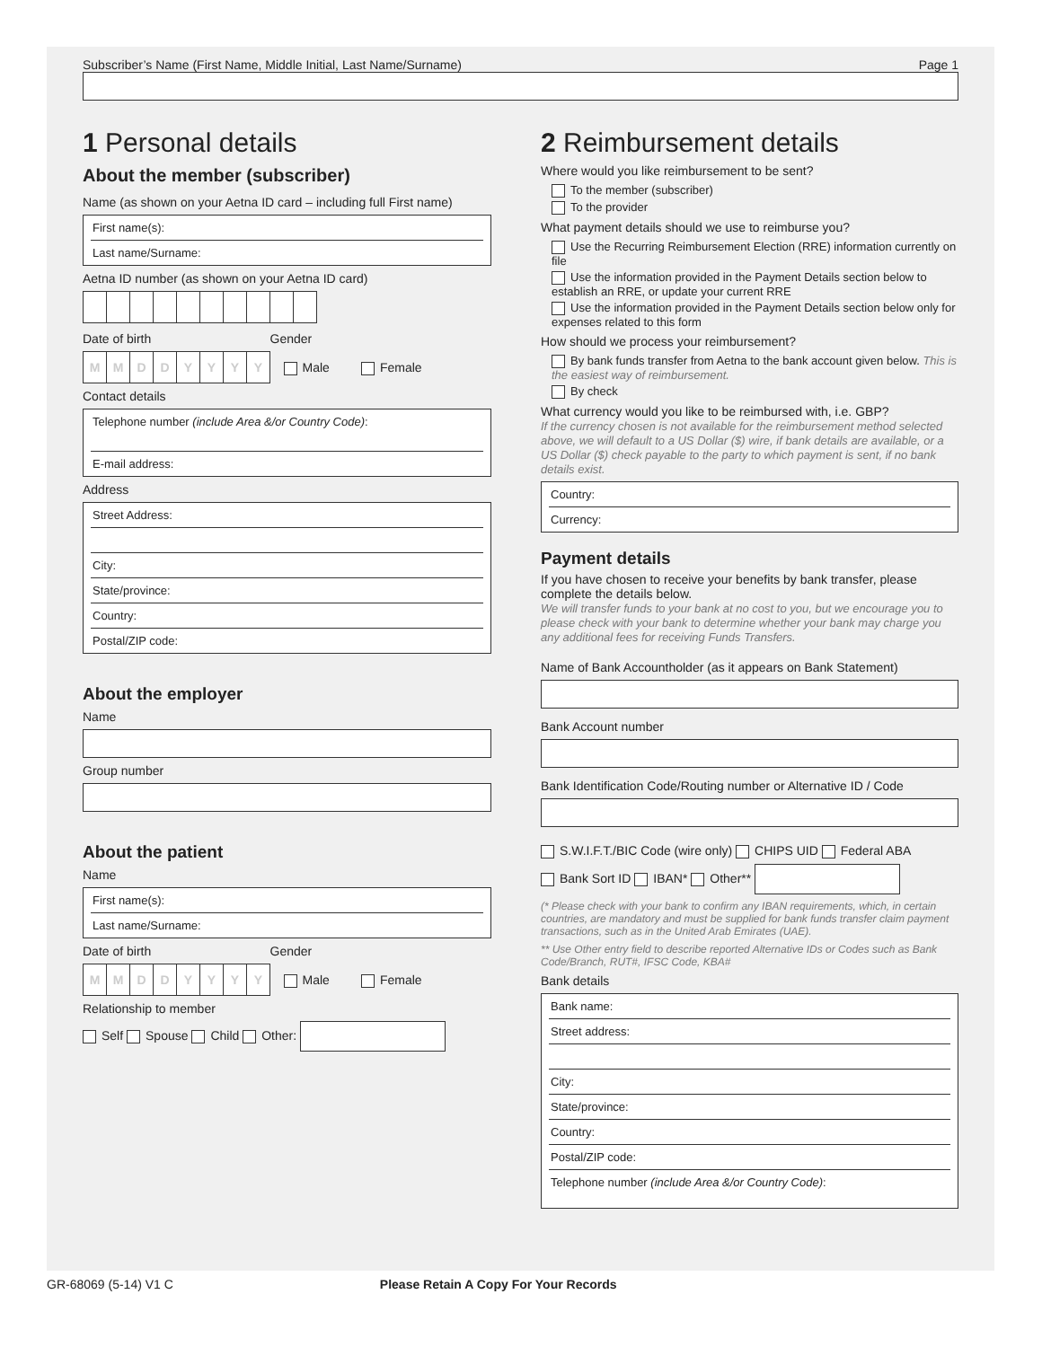Subscriber’s Name (First Name, Middle Initial, Last Name/Surname) Page 1
1 Personal details
About the member (subscriber)
Name (as shown on your Aetna ID card – including full First name)
First name(s):
Last name/Surname:
Aetna ID number (as shown on your Aetna ID card)
Date of birth Gender
MMDDYYYY Male Female
Contact details
Telephone number (include Area &/or Country Code):
E-mail address:
Address
Street Address:
City:
State/province:
Country:
Postal/ZIP code:
About the employer
Name
Group number
About the patient
Name
First name(s):
Last name/Surname:
Date of birth Gender
MMDDYYYY Male Female
Relationship to member
Self Spouse Child Other:
2 Reimbursement details
Where would you like reimbursement to be sent?
To the member (subscriber)
To the provider
What payment details should we use to reimburse you?
Use the Recurring Reimbursement Election (RRE) information currently on file
Use the information provided in the Payment Details section below to establish an RRE, or update your current RRE
Use the information provided in the Payment Details section below only for expenses related to this form
How should we process your reimbursement?
By bank funds transfer from Aetna to the bank account given below. This is the easiest way of reimbursement.
By check
What currency would you like to be reimbursed with, i.e. GBP?
If the currency chosen is not available for the reimbursement method selected above, we will default to a US Dollar ($) wire, if bank details are available, or a US Dollar ($) check payable to the party to which payment is sent, if no bank details exist.
Country:
Currency:
Payment details
If you have chosen to receive your benefits by bank transfer, please complete the details below.
We will transfer funds to your bank at no cost to you, but we encourage you to please check with your bank to determine whether your bank may charge you any additional fees for receiving Funds Transfers.
Name of Bank Accountholder (as it appears on Bank Statement)
Bank Account number
Bank Identification Code/Routing number or Alternative ID / Code
S.W.I.F.T./BIC Code (wire only) CHIPS UID Federal ABA
Bank Sort ID IBAN* Other**
(* Please check with your bank to confirm any IBAN requirements, which, in certain countries, are mandatory and must be supplied for bank funds transfer claim payment transactions, such as in the United Arab Emirates (UAE).
** Use Other entry field to describe reported Alternative IDs or Codes such as Bank Code/Branch, RUT#, IFSC Code, KBA#
Bank details
Bank name:
Street address:
City:
State/province:
Country:
Postal/ZIP code:
Telephone number (include Area &/or Country Code):
GR-68069 (5-14) V1 C Please Retain A Copy For Your Records